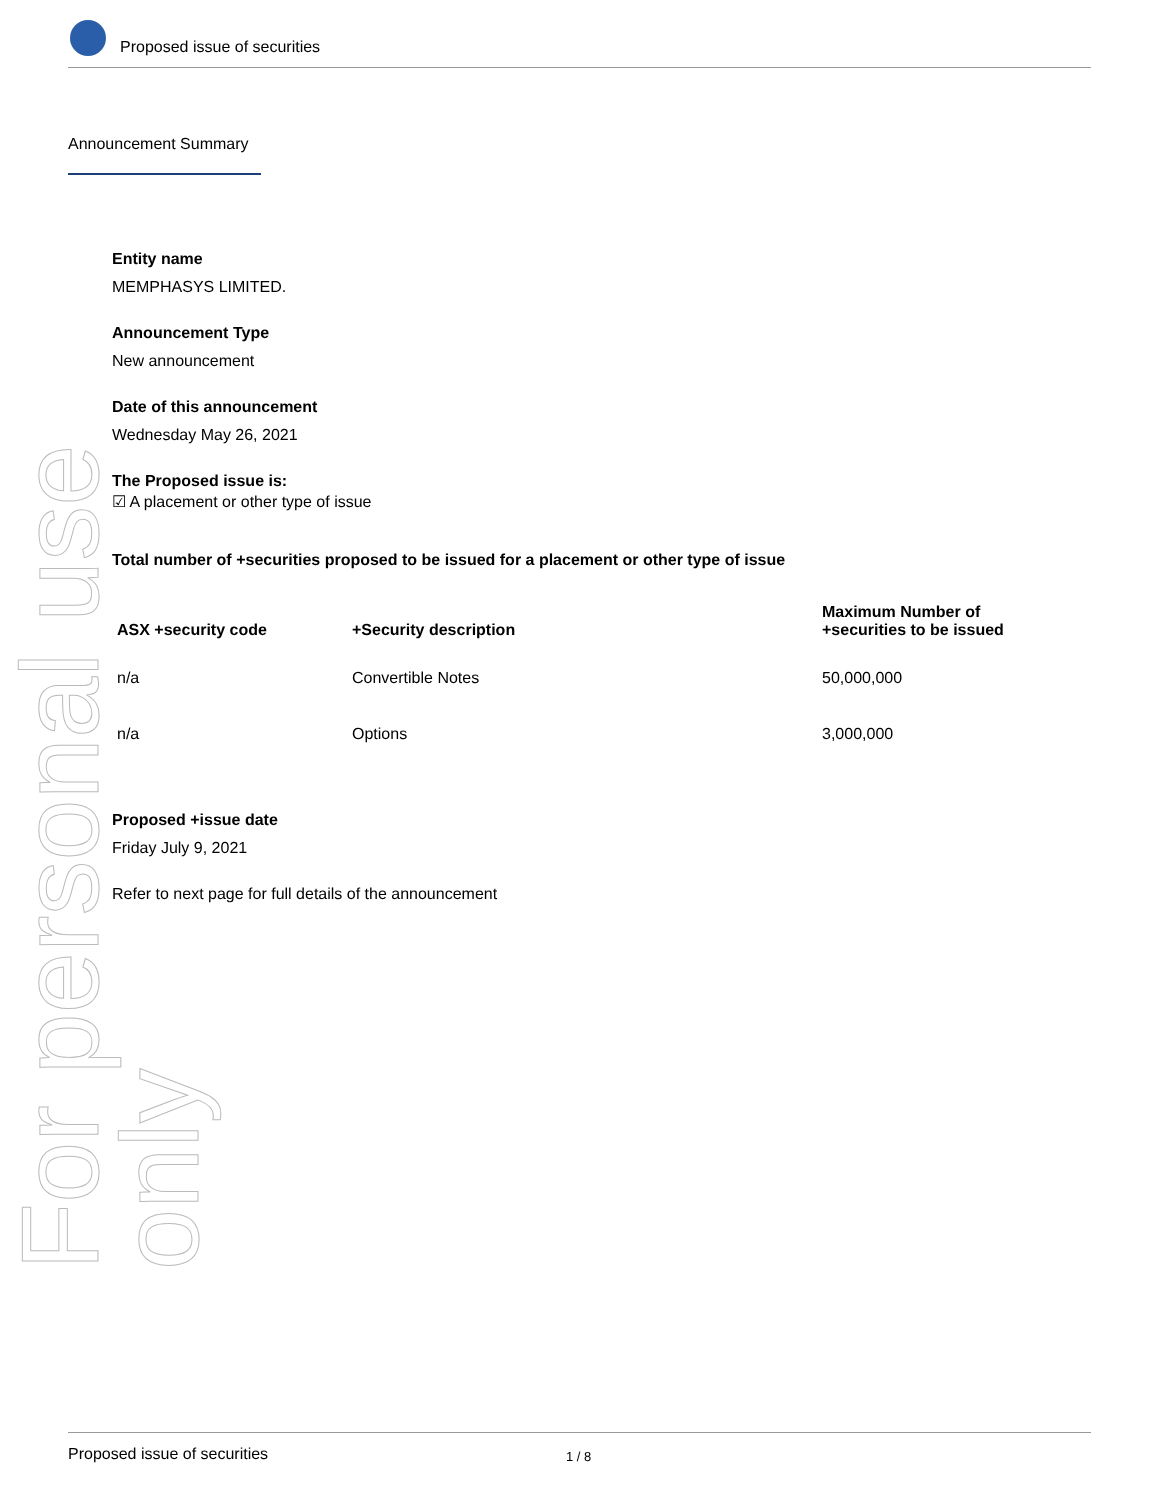Proposed issue of securities
Announcement Summary
For personal use only
Entity name
MEMPHASYS LIMITED.
Announcement Type
New announcement
Date of this announcement
Wednesday May 26, 2021
The Proposed issue is:
☑ A placement or other type of issue
Total number of +securities proposed to be issued for a placement or other type of issue
| ASX +security code | +Security description | Maximum Number of +securities to be issued |
| --- | --- | --- |
| n/a | Convertible Notes | 50,000,000 |
| n/a | Options | 3,000,000 |
Proposed +issue date
Friday July 9, 2021
Refer to next page for full details of the announcement
Proposed issue of securities 1 / 8